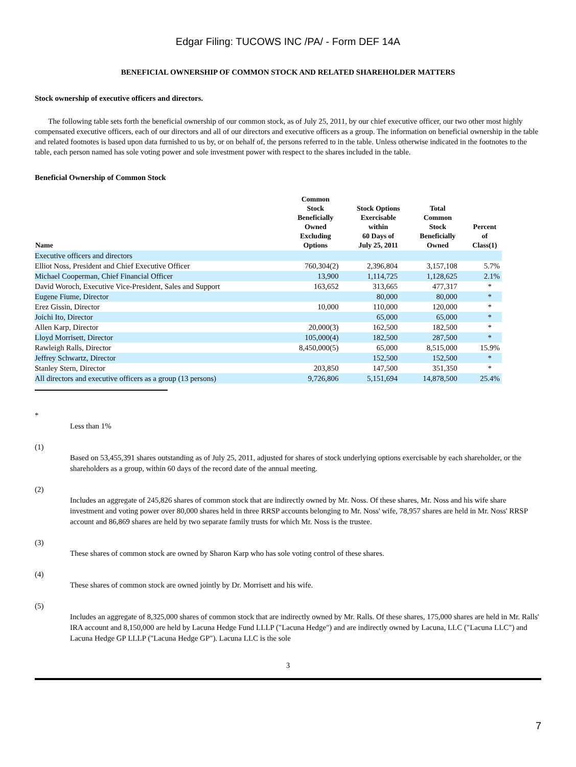Edgar Filing: TUCOWS INC /PA/ - Form DEF 14A
BENEFICIAL OWNERSHIP OF COMMON STOCK AND RELATED SHAREHOLDER MATTERS
Stock ownership of executive officers and directors.
The following table sets forth the beneficial ownership of our common stock, as of July 25, 2011, by our chief executive officer, our two other most highly compensated executive officers, each of our directors and all of our directors and executive officers as a group. The information on beneficial ownership in the table and related footnotes is based upon data furnished to us by, or on behalf of, the persons referred to in the table. Unless otherwise indicated in the footnotes to the table, each person named has sole voting power and sole investment power with respect to the shares included in the table.
Beneficial Ownership of Common Stock
| Name | Common Stock Beneficially Owned Excluding Options | Stock Options Exercisable within 60 Days of July 25, 2011 | Total Common Stock Beneficially Owned | Percent of Class(1) |
| --- | --- | --- | --- | --- |
| Executive officers and directors | | | | |
| Elliot Noss, President and Chief Executive Officer | 760,304(2) | 2,396,804 | 3,157,108 | 5.7% |
| Michael Cooperman, Chief Financial Officer | 13,900 | 1,114,725 | 1,128,625 | 2.1% |
| David Woroch, Executive Vice-President, Sales and Support | 163,652 | 313,665 | 477,317 | * |
| Eugene Fiume, Director | | 80,000 | 80,000 | * |
| Erez Gissin, Director | 10,000 | 110,000 | 120,000 | * |
| Joichi Ito, Director | | 65,000 | 65,000 | * |
| Allen Karp, Director | 20,000(3) | 162,500 | 182,500 | * |
| Lloyd Morrisett, Director | 105,000(4) | 182,500 | 287,500 | * |
| Rawleigh Ralls, Director | 8,450,000(5) | 65,000 | 8,515,000 | 15.9% |
| Jeffrey Schwartz, Director | | 152,500 | 152,500 | * |
| Stanley Stern, Director | 203,850 | 147,500 | 351,350 | * |
| All directors and executive officers as a group (13 persons) | 9,726,806 | 5,151,694 | 14,878,500 | 25.4% |
*
Less than 1%
(1)
Based on 53,455,391 shares outstanding as of July 25, 2011, adjusted for shares of stock underlying options exercisable by each shareholder, or the shareholders as a group, within 60 days of the record date of the annual meeting.
(2)
Includes an aggregate of 245,826 shares of common stock that are indirectly owned by Mr. Noss. Of these shares, Mr. Noss and his wife share investment and voting power over 80,000 shares held in three RRSP accounts belonging to Mr. Noss' wife, 78,957 shares are held in Mr. Noss' RRSP account and 86,869 shares are held by two separate family trusts for which Mr. Noss is the trustee.
(3)
These shares of common stock are owned by Sharon Karp who has sole voting control of these shares.
(4)
These shares of common stock are owned jointly by Dr. Morrisett and his wife.
(5)
Includes an aggregate of 8,325,000 shares of common stock that are indirectly owned by Mr. Ralls. Of these shares, 175,000 shares are held in Mr. Ralls' IRA account and 8,150,000 are held by Lacuna Hedge Fund LLLP ("Lacuna Hedge") and are indirectly owned by Lacuna, LLC ("Lacuna LLC") and Lacuna Hedge GP LLLP ("Lacuna Hedge GP"). Lacuna LLC is the sole
3
7